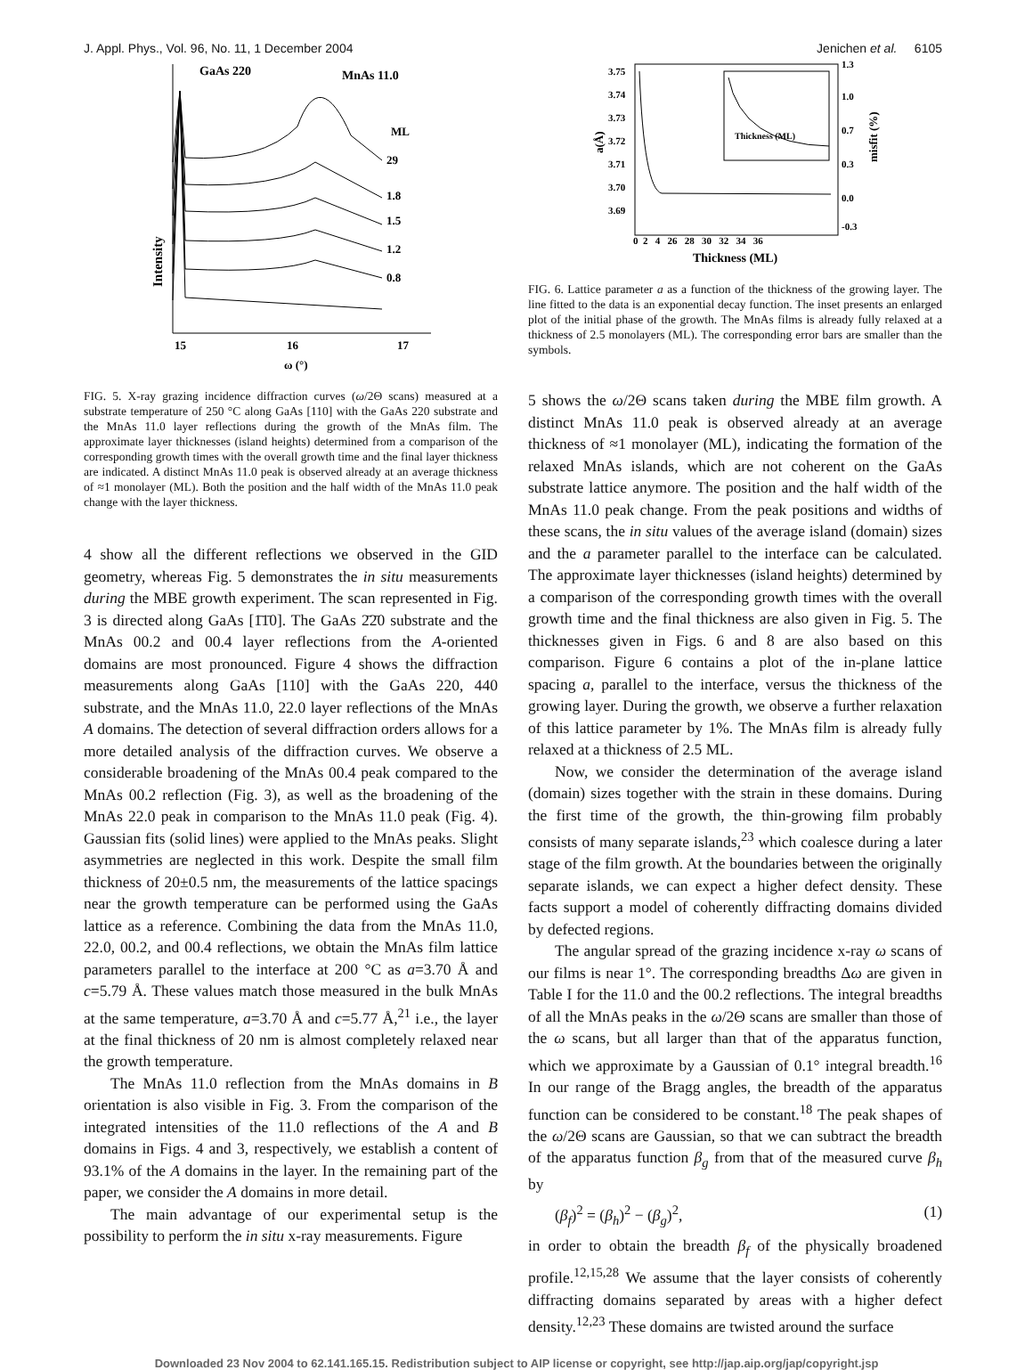J. Appl. Phys., Vol. 96, No. 11, 1 December 2004 Jenichen et al. 6105
GaAs 220
MnAs 11.0
ML
29
1.8
1.5
1.2
0.8
Intensity
15
16
17
ω (°)
FIG. 5. X-ray grazing incidence diffraction curves (ω/2Θ scans) measured at a substrate temperature of 250 °C along GaAs [110] with the GaAs 220 substrate and the MnAs 11.0 layer reflections during the growth of the MnAs film. The approximate layer thicknesses (island heights) determined from a comparison of the corresponding growth times with the overall growth time and the final layer thickness are indicated. A distinct MnAs 11.0 peak is observed already at an average thickness of ≈1 monolayer (ML). Both the position and the half width of the MnAs 11.0 peak change with the layer thickness.
4 show all the different reflections we observed in the GID geometry, whereas Fig. 5 demonstrates the in situ measurements during the MBE growth experiment. The scan represented in Fig. 3 is directed along GaAs [1̄1̄0]. The GaAs 2̄2̄0 substrate and the MnAs 00.2 and 00.4 layer reflections from the A-oriented domains are most pronounced. Figure 4 shows the diffraction measurements along GaAs [110] with the GaAs 220, 440 substrate, and the MnAs 11.0, 22.0 layer reflections of the MnAs A domains. The detection of several diffraction orders allows for a more detailed analysis of the diffraction curves. We observe a considerable broadening of the MnAs 00.4 peak compared to the MnAs 00.2 reflection (Fig. 3), as well as the broadening of the MnAs 22.0 peak in comparison to the MnAs 11.0 peak (Fig. 4). Gaussian fits (solid lines) were applied to the MnAs peaks. Slight asymmetries are neglected in this work. Despite the small film thickness of 20±0.5 nm, the measurements of the lattice spacings near the growth temperature can be performed using the GaAs lattice as a reference. Combining the data from the MnAs 11.0, 22.0, 00.2, and 00.4 reflections, we obtain the MnAs film lattice parameters parallel to the interface at 200 °C as a=3.70 Å and c=5.79 Å. These values match those measured in the bulk MnAs at the same temperature, a=3.70 Å and c=5.77 Å,<sup>21</sup> i.e., the layer at the final thickness of 20 nm is almost completely relaxed near the growth temperature.
The MnAs 11.0 reflection from the MnAs domains in B orientation is also visible in Fig. 3. From the comparison of the integrated intensities of the 11.0 reflections of the A and B domains in Figs. 4 and 3, respectively, we establish a content of 93.1% of the A domains in the layer. In the remaining part of the paper, we consider the A domains in more detail.
The main advantage of our experimental setup is the possibility to perform the in situ x-ray measurements. Figure
3.75
3.74
3.73
3.72
3.71
3.70
3.69
a(Å)
1.3
1.0
0.7
0.3
0.0
-0.3
misfit (%)
Thickness (ML)
0 2 4 26 28 30 32 34 36
Thickness (ML)
FIG. 6. Lattice parameter a as a function of the thickness of the growing layer. The line fitted to the data is an exponential decay function. The inset presents an enlarged plot of the initial phase of the growth. The MnAs films is already fully relaxed at a thickness of 2.5 monolayers (ML). The corresponding error bars are smaller than the symbols.
5 shows the ω/2Θ scans taken during the MBE film growth. A distinct MnAs 11.0 peak is observed already at an average thickness of ≈1 monolayer (ML), indicating the formation of the relaxed MnAs islands, which are not coherent on the GaAs substrate lattice anymore. The position and the half width of the MnAs 11.0 peak change. From the peak positions and widths of these scans, the in situ values of the average island (domain) sizes and the a parameter parallel to the interface can be calculated. The approximate layer thicknesses (island heights) determined by a comparison of the corresponding growth times with the overall growth time and the final thickness are also given in Fig. 5. The thicknesses given in Figs. 6 and 8 are also based on this comparison. Figure 6 contains a plot of the in-plane lattice spacing a, parallel to the interface, versus the thickness of the growing layer. During the growth, we observe a further relaxation of this lattice parameter by 1%. The MnAs film is already fully relaxed at a thickness of 2.5 ML.
Now, we consider the determination of the average island (domain) sizes together with the strain in these domains. During the first time of the growth, the thin-growing film probably consists of many separate islands,<sup>23</sup> which coalesce during a later stage of the film growth. At the boundaries between the originally separate islands, we can expect a higher defect density. These facts support a model of coherently diffracting domains divided by defected regions.
The angular spread of the grazing incidence x-ray ω scans of our films is near 1°. The corresponding breadths Δω are given in Table I for the 11.0 and the 00.2 reflections. The integral breadths of all the MnAs peaks in the ω/2Θ scans are smaller than those of the ω scans, but all larger than that of the apparatus function, which we approximate by a Gaussian of 0.1° integral breadth.<sup>16</sup> In our range of the Bragg angles, the breadth of the apparatus function can be considered to be constant.<sup>18</sup> The peak shapes of the ω/2Θ scans are Gaussian, so that we can subtract the breadth of the apparatus function β<sub>g</sub> from that of the measured curve β<sub>h</sub> by
(β<sub>f</sub>)<sup>2</sup> = (β<sub>h</sub>)<sup>2</sup> − (β<sub>g</sub>)<sup>2</sup>, (1)
in order to obtain the breadth β<sub>f</sub> of the physically broadened profile.<sup>12,15,28</sup> We assume that the layer consists of coherently diffracting domains separated by areas with a higher defect density.<sup>12,23</sup> These domains are twisted around the surface
Downloaded 23 Nov 2004 to 62.141.165.15. Redistribution subject to AIP license or copyright, see http://jap.aip.org/jap/copyright.jsp